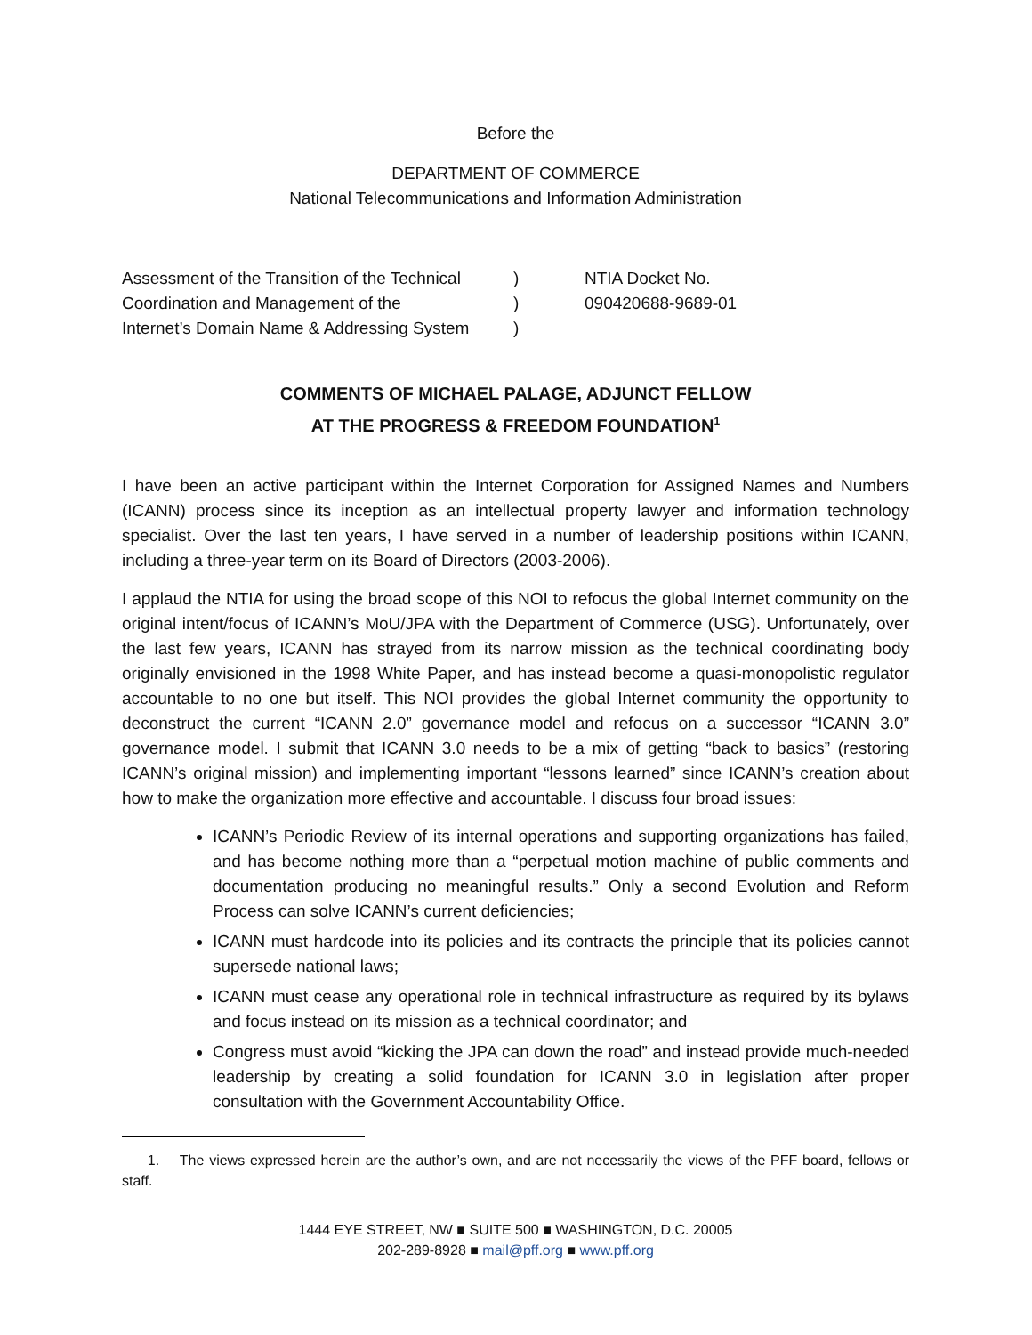Before the
DEPARTMENT OF COMMERCE
National Telecommunications and Information Administration
Assessment of the Transition of the Technical
Coordination and Management of the
Internet’s Domain Name & Addressing System
)
)
)
NTIA Docket No.
090420688-9689-01
COMMENTS OF MICHAEL PALAGE, ADJUNCT FELLOW
AT THE PROGRESS & FREEDOM FOUNDATION<sup>1</sup>
I have been an active participant within the Internet Corporation for Assigned Names and Numbers (ICANN) process since its inception as an intellectual property lawyer and information technology specialist. Over the last ten years, I have served in a number of leadership positions within ICANN, including a three-year term on its Board of Directors (2003-2006).
I applaud the NTIA for using the broad scope of this NOI to refocus the global Internet community on the original intent/focus of ICANN’s MoU/JPA with the Department of Commerce (USG). Unfortunately, over the last few years, ICANN has strayed from its narrow mission as the technical coordinating body originally envisioned in the 1998 White Paper, and has instead become a quasi-monopolistic regulator accountable to no one but itself. This NOI provides the global Internet community the opportunity to deconstruct the current “ICANN 2.0” governance model and refocus on a successor “ICANN 3.0” governance model. I submit that ICANN 3.0 needs to be a mix of getting “back to basics” (restoring ICANN’s original mission) and implementing important “lessons learned” since ICANN’s creation about how to make the organization more effective and accountable. I discuss four broad issues:
ICANN’s Periodic Review of its internal operations and supporting organizations has failed, and has become nothing more than a “perpetual motion machine of public comments and documentation producing no meaningful results.” Only a second Evolution and Reform Process can solve ICANN’s current deficiencies;
ICANN must hardcode into its policies and its contracts the principle that its policies cannot supersede national laws;
ICANN must cease any operational role in technical infrastructure as required by its bylaws and focus instead on its mission as a technical coordinator; and
Congress must avoid “kicking the JPA can down the road” and instead provide much-needed leadership by creating a solid foundation for ICANN 3.0 in legislation after proper consultation with the Government Accountability Office.
1. The views expressed herein are the author’s own, and are not necessarily the views of the PFF board, fellows or staff.
1444 EYE STREET, NW ■ SUITE 500 ■ WASHINGTON, D.C. 20005
202-289-8928 ■ mail@pff.org ■ www.pff.org